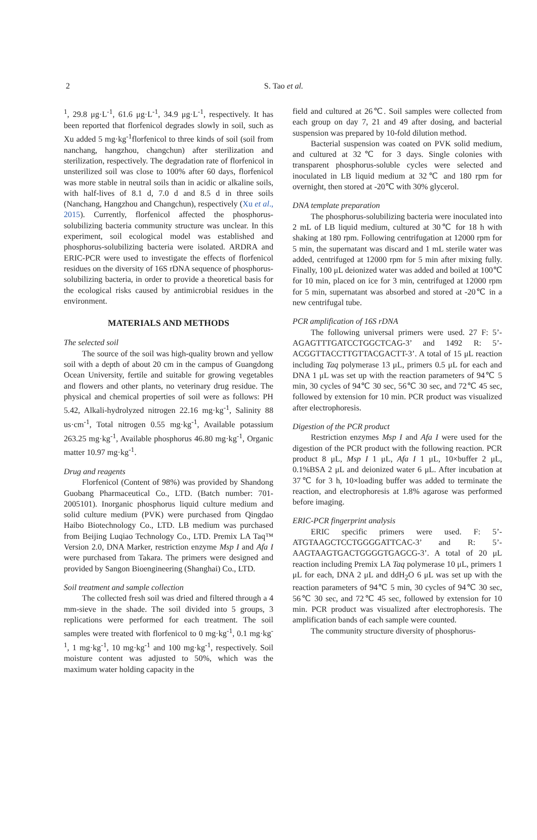2
S. Tao et al.
<sup>1</sup>, 29.8 μg·L<sup>-1</sup>, 61.6 μg·L<sup>-1</sup>, 34.9 μg·L<sup>-1</sup>, respectively. It has been reported that florfenicol degrades slowly in soil, such as Xu added 5 mg·kg<sup>-1</sup>florfenicol to three kinds of soil (soil from nanchang, hangzhou, changchun) after sterilization and sterilization, respectively. The degradation rate of florfenicol in unsterilized soil was close to 100% after 60 days, florfenicol was more stable in neutral soils than in acidic or alkaline soils, with half-lives of 8.1 d, 7.0 d and 8.5 d in three soils (Nanchang, Hangzhou and Changchun), respectively (Xu et al., 2015). Currently, florfenicol affected the phosphorus-solubilizing bacteria community structure was unclear. In this experiment, soil ecological model was established and phosphorus-solubilizing bacteria were isolated. ARDRA and ERIC-PCR were used to investigate the effects of florfenicol residues on the diversity of 16S rDNA sequence of phosphorus-solubilizing bacteria, in order to provide a theoretical basis for the ecological risks caused by antimicrobial residues in the environment.
MATERIALS AND METHODS
The selected soil
The source of the soil was high-quality brown and yellow soil with a depth of about 20 cm in the campus of Guangdong Ocean University, fertile and suitable for growing vegetables and flowers and other plants, no veterinary drug residue. The physical and chemical properties of soil were as follows: PH 5.42, Alkali-hydrolyzed nitrogen 22.16 mg·kg<sup>-1</sup>, Salinity 88 us·cm<sup>-1</sup>, Total nitrogen 0.55 mg·kg<sup>-1</sup>, Available potassium 263.25 mg·kg<sup>-1</sup>, Available phosphorus 46.80 mg·kg<sup>-1</sup>, Organic matter 10.97 mg·kg<sup>-1</sup>.
Drug and reagents
Florfenicol (Content of 98%) was provided by Shandong Guobang Pharmaceutical Co., LTD. (Batch number: 701-2005101). Inorganic phosphorus liquid culture medium and solid culture medium (PVK) were purchased from Qingdao Haibo Biotechnology Co., LTD. LB medium was purchased from Beijing Luqiao Technology Co., LTD. Premix LA Taq™ Version 2.0, DNA Marker, restriction enzyme Msp I and Afa I were purchased from Takara. The primers were designed and provided by Sangon Bioengineering (Shanghai) Co., LTD.
Soil treatment and sample collection
The collected fresh soil was dried and filtered through a 4 mm-sieve in the shade. The soil divided into 5 groups, 3 replications were performed for each treatment. The soil samples were treated with florfenicol to 0 mg·kg<sup>-1</sup>, 0.1 mg·kg<sup>-1</sup>, 1 mg·kg<sup>-1</sup>, 10 mg·kg<sup>-1</sup> and 100 mg·kg<sup>-1</sup>, respectively. Soil moisture content was adjusted to 50%, which was the maximum water holding capacity in the
field and cultured at 26℃. Soil samples were collected from each group on day 7, 21 and 49 after dosing, and bacterial suspension was prepared by 10-fold dilution method.
Bacterial suspension was coated on PVK solid medium, and cultured at 32℃ for 3 days. Single colonies with transparent phosphorus-soluble cycles were selected and inoculated in LB liquid medium at 32℃ and 180 rpm for overnight, then stored at -20℃ with 30% glycerol.
DNA template preparation
The phosphorus-solubilizing bacteria were inoculated into 2 mL of LB liquid medium, cultured at 30℃ for 18 h with shaking at 180 rpm. Following centrifugation at 12000 rpm for 5 min, the supernatant was discard and 1 mL sterile water was added, centrifuged at 12000 rpm for 5 min after mixing fully. Finally, 100 μL deionized water was added and boiled at 100℃ for 10 min, placed on ice for 3 min, centrifuged at 12000 rpm for 5 min, supernatant was absorbed and stored at -20℃ in a new centrifugal tube.
PCR amplification of 16S rDNA
The following universal primers were used. 27 F: 5’-AGAGTTTGATCCTGGCTCAG-3’ and 1492 R: 5’-ACGGTTACCTTGTTACGACTT-3’. A total of 15 μL reaction including Taq polymerase 13 μL, primers 0.5 μL for each and DNA 1 μL was set up with the reaction parameters of 94℃ 5 min, 30 cycles of 94℃ 30 sec, 56℃ 30 sec, and 72℃ 45 sec, followed by extension for 10 min. PCR product was visualized after electrophoresis.
Digestion of the PCR product
Restriction enzymes Msp I and Afa I were used for the digestion of the PCR product with the following reaction. PCR product 8 μL, Msp I 1 μL, Afa I 1 μL, 10×buffer 2 μL, 0.1%BSA 2 μL and deionized water 6 μL. After incubation at 37℃ for 3 h, 10×loading buffer was added to terminate the reaction, and electrophoresis at 1.8% agarose was performed before imaging.
ERIC-PCR fingerprint analysis
ERIC specific primers were used. F: 5’-ATGTAAGCTCCTGGGGATTCAC-3’ and R: 5’-AAGTAAGTGACTGGGGTGAGCG-3’. A total of 20 μL reaction including Premix LA Taq polymerase 10 μL, primers 1 μL for each, DNA 2 μL and ddH<sub>2</sub>O 6 μL was set up with the reaction parameters of 94℃ 5 min, 30 cycles of 94℃ 30 sec, 56℃ 30 sec, and 72℃ 45 sec, followed by extension for 10 min. PCR product was visualized after electrophoresis. The amplification bands of each sample were counted.
The community structure diversity of phosphorus-